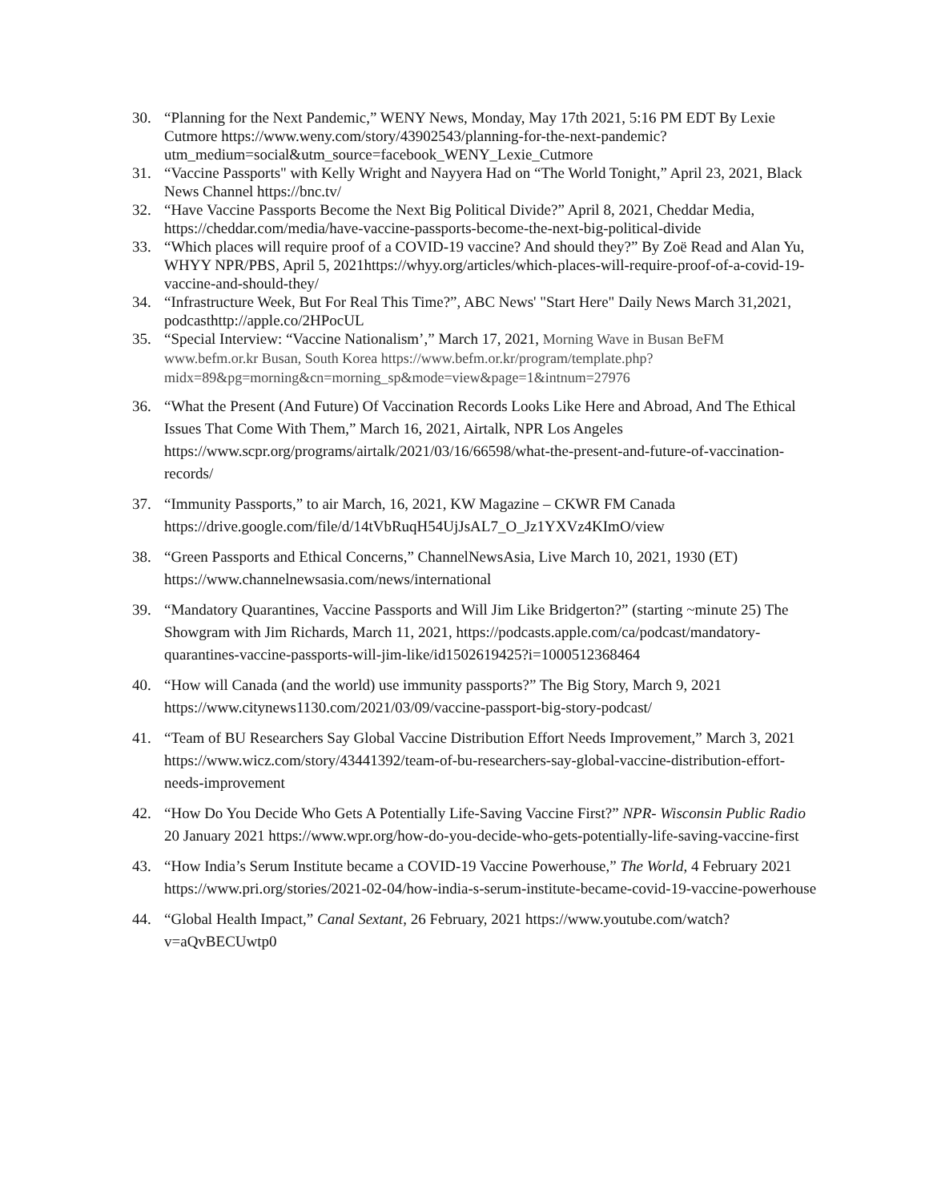30. “Planning for the Next Pandemic,” WENY News, Monday, May 17th 2021, 5:16 PM EDT By Lexie Cutmore https://www.weny.com/story/43902543/planning-for-the-next-pandemic?utm_medium=social&utm_source=facebook_WENY_Lexie_Cutmore
31. “Vaccine Passports" with Kelly Wright and Nayyera Had on “The World Tonight,” April 23, 2021, Black News Channel https://bnc.tv/
32. “Have Vaccine Passports Become the Next Big Political Divide?” April 8, 2021, Cheddar Media, https://cheddar.com/media/have-vaccine-passports-become-the-next-big-political-divide
33. “Which places will require proof of a COVID-19 vaccine? And should they?” By Zoë Read and Alan Yu, WHYY NPR/PBS, April 5, 2021https://whyy.org/articles/which-places-will-require-proof-of-a-covid-19-vaccine-and-should-they/
34. “Infrastructure Week, But For Real This Time?”, ABC News' "Start Here" Daily News March 31,2021, podcasthttp://apple.co/2HPocUL
35. “Special Interview: “Vaccine Nationalism’,” March 17, 2021, Morning Wave in Busan BeFM www.befm.or.kr Busan, South Korea https://www.befm.or.kr/program/template.php?midx=89&pg=morning&cn=morning_sp&mode=view&page=1&intnum=27976
36. “What the Present (And Future) Of Vaccination Records Looks Like Here and Abroad, And The Ethical Issues That Come With Them,” March 16, 2021, Airtalk, NPR Los Angeles https://www.scpr.org/programs/airtalk/2021/03/16/66598/what-the-present-and-future-of-vaccination-records/
37. “Immunity Passports,” to air March, 16, 2021, KW Magazine – CKWR FM Canada https://drive.google.com/file/d/14tVbRuqH54UjJsAL7_O_Jz1YXVz4KImO/view
38. “Green Passports and Ethical Concerns,” ChannelNewsAsia, Live March 10, 2021, 1930 (ET) https://www.channelnewsasia.com/news/international
39. “Mandatory Quarantines, Vaccine Passports and Will Jim Like Bridgerton?” (starting ~minute 25) The Showgram with Jim Richards, March 11, 2021, https://podcasts.apple.com/ca/podcast/mandatory-quarantines-vaccine-passports-will-jim-like/id1502619425?i=1000512368464
40. “How will Canada (and the world) use immunity passports?” The Big Story, March 9, 2021 https://www.citynews1130.com/2021/03/09/vaccine-passport-big-story-podcast/
41. “Team of BU Researchers Say Global Vaccine Distribution Effort Needs Improvement,” March 3, 2021 https://www.wicz.com/story/43441392/team-of-bu-researchers-say-global-vaccine-distribution-effort-needs-improvement
42. “How Do You Decide Who Gets A Potentially Life-Saving Vaccine First?” NPR- Wisconsin Public Radio 20 January 2021 https://www.wpr.org/how-do-you-decide-who-gets-potentially-life-saving-vaccine-first
43. “How India’s Serum Institute became a COVID-19 Vaccine Powerhouse,” The World, 4 February 2021 https://www.pri.org/stories/2021-02-04/how-india-s-serum-institute-became-covid-19-vaccine-powerhouse
44. “Global Health Impact,” Canal Sextant, 26 February, 2021 https://www.youtube.com/watch?v=aQvBECUwtp0